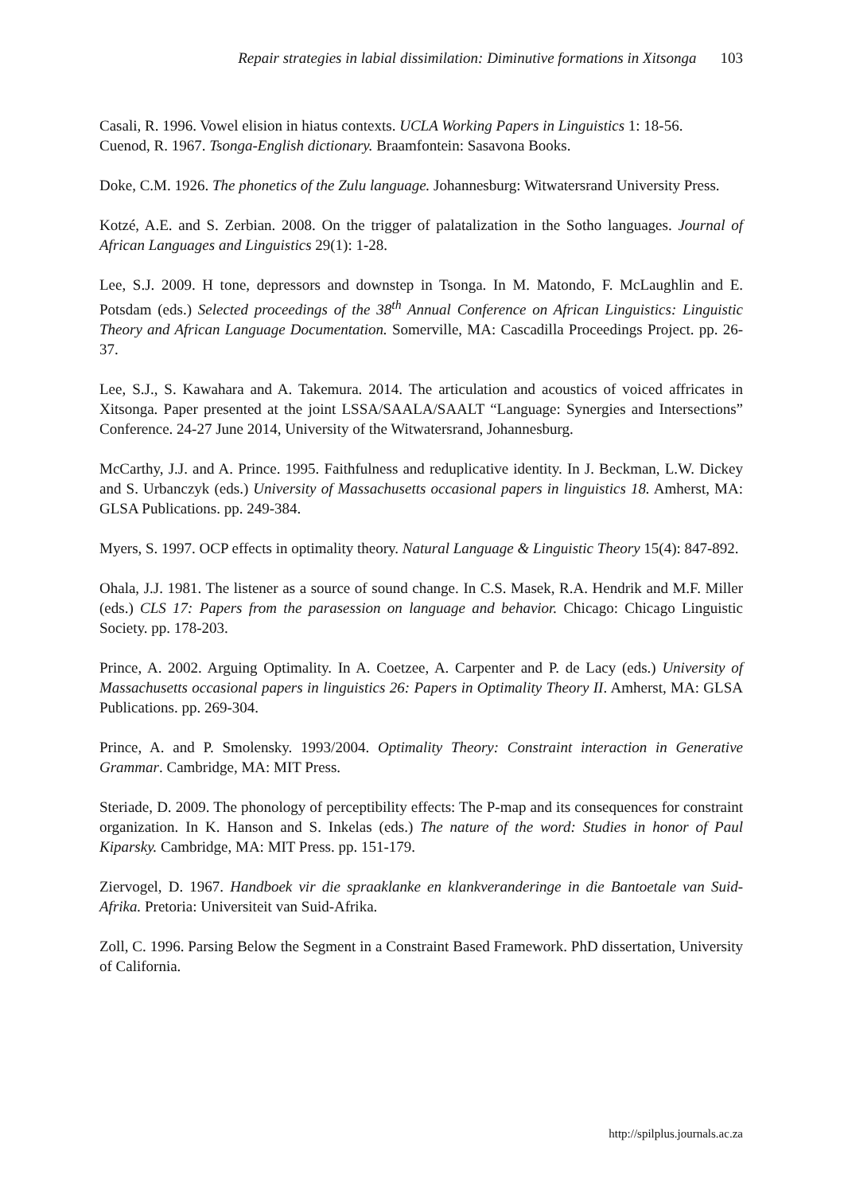Repair strategies in labial dissimilation: Diminutive formations in Xitsonga 103
Casali, R. 1996. Vowel elision in hiatus contexts. UCLA Working Papers in Linguistics 1: 18-56.
Cuenod, R. 1967. Tsonga-English dictionary. Braamfontein: Sasavona Books.
Doke, C.M. 1926. The phonetics of the Zulu language. Johannesburg: Witwatersrand University Press.
Kotzé, A.E. and S. Zerbian. 2008. On the trigger of palatalization in the Sotho languages. Journal of African Languages and Linguistics 29(1): 1-28.
Lee, S.J. 2009. H tone, depressors and downstep in Tsonga. In M. Matondo, F. McLaughlin and E. Potsdam (eds.) Selected proceedings of the 38<sup>th</sup> Annual Conference on African Linguistics: Linguistic Theory and African Language Documentation. Somerville, MA: Cascadilla Proceedings Project. pp. 26-37.
Lee, S.J., S. Kawahara and A. Takemura. 2014. The articulation and acoustics of voiced affricates in Xitsonga. Paper presented at the joint LSSA/SAALA/SAALT “Language: Synergies and Intersections” Conference. 24-27 June 2014, University of the Witwatersrand, Johannesburg.
McCarthy, J.J. and A. Prince. 1995. Faithfulness and reduplicative identity. In J. Beckman, L.W. Dickey and S. Urbanczyk (eds.) University of Massachusetts occasional papers in linguistics 18. Amherst, MA: GLSA Publications. pp. 249-384.
Myers, S. 1997. OCP effects in optimality theory. Natural Language & Linguistic Theory 15(4): 847-892.
Ohala, J.J. 1981. The listener as a source of sound change. In C.S. Masek, R.A. Hendrik and M.F. Miller (eds.) CLS 17: Papers from the parasession on language and behavior. Chicago: Chicago Linguistic Society. pp. 178-203.
Prince, A. 2002. Arguing Optimality. In A. Coetzee, A. Carpenter and P. de Lacy (eds.) University of Massachusetts occasional papers in linguistics 26: Papers in Optimality Theory II. Amherst, MA: GLSA Publications. pp. 269-304.
Prince, A. and P. Smolensky. 1993/2004. Optimality Theory: Constraint interaction in Generative Grammar. Cambridge, MA: MIT Press.
Steriade, D. 2009. The phonology of perceptibility effects: The P-map and its consequences for constraint organization. In K. Hanson and S. Inkelas (eds.) The nature of the word: Studies in honor of Paul Kiparsky. Cambridge, MA: MIT Press. pp. 151-179.
Ziervogel, D. 1967. Handboek vir die spraaklanke en klankveranderinge in die Bantoetale van Suid-Afrika. Pretoria: Universiteit van Suid-Afrika.
Zoll, C. 1996. Parsing Below the Segment in a Constraint Based Framework. PhD dissertation, University of California.
http://spilplus.journals.ac.za